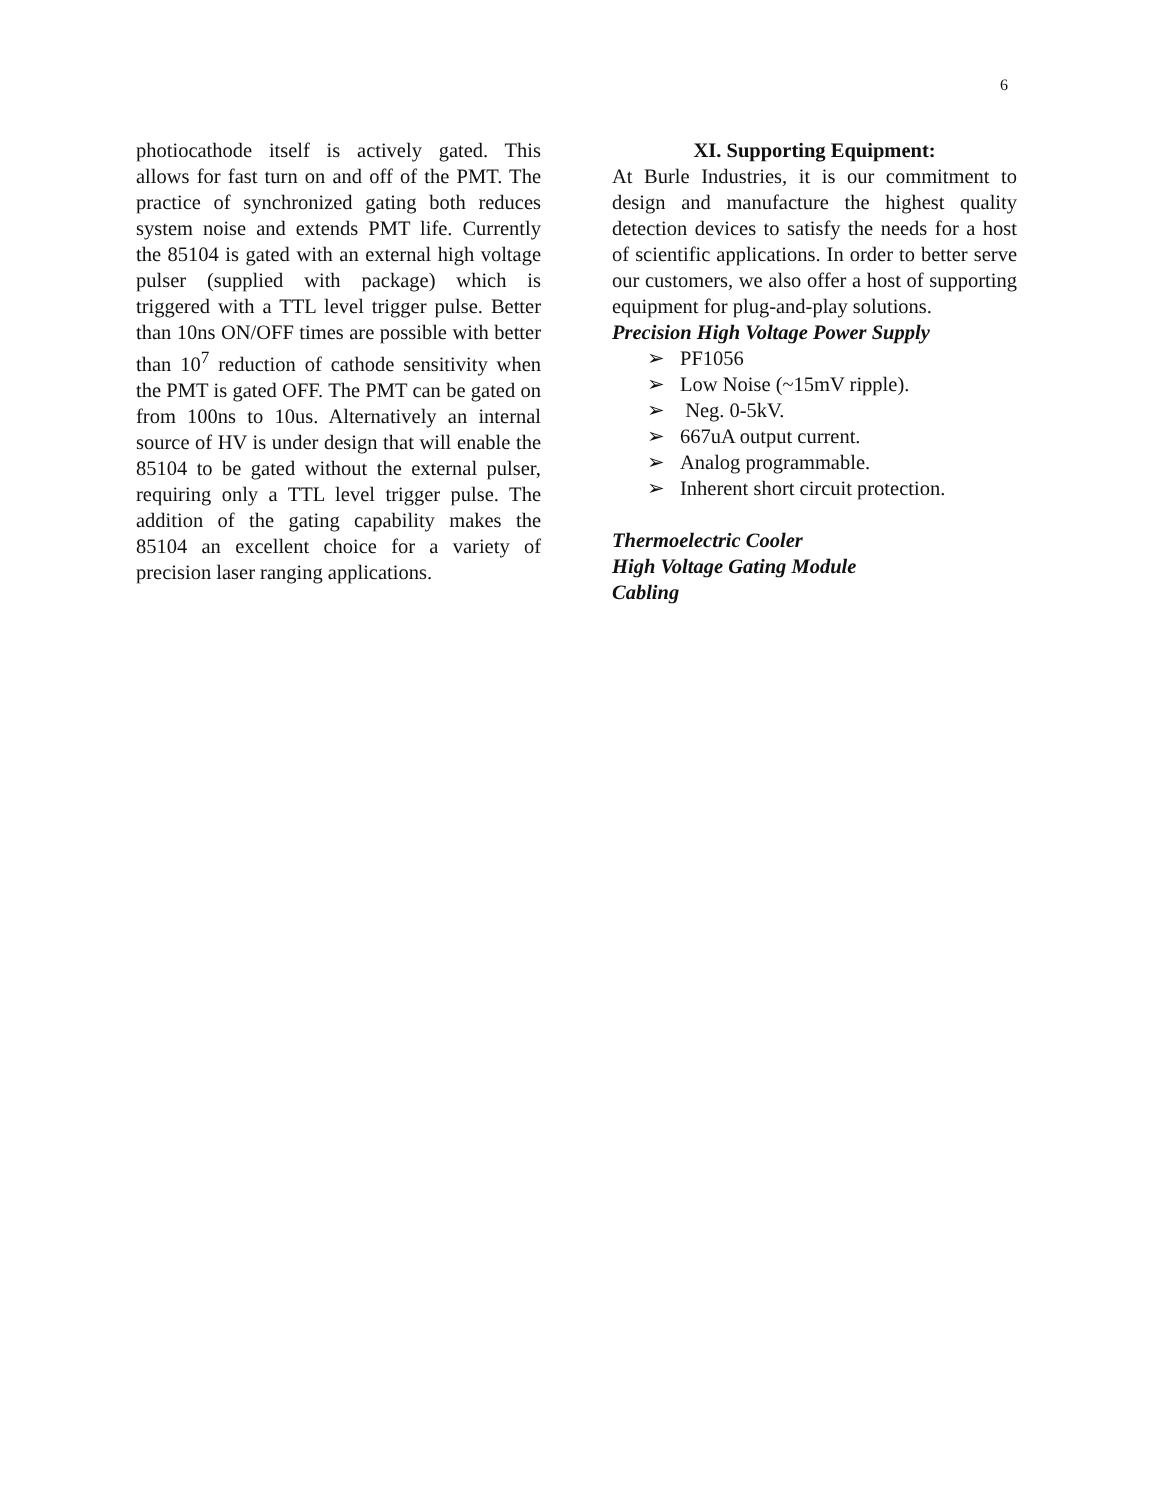6
photiocathode itself is actively gated. This allows for fast turn on and off of the PMT. The practice of synchronized gating both reduces system noise and extends PMT life. Currently the 85104 is gated with an external high voltage pulser (supplied with package) which is triggered with a TTL level trigger pulse. Better than 10ns ON/OFF times are possible with better than 10<sup>7</sup> reduction of cathode sensitivity when the PMT is gated OFF. The PMT can be gated on from 100ns to 10us. Alternatively an internal source of HV is under design that will enable the 85104 to be gated without the external pulser, requiring only a TTL level trigger pulse. The addition of the gating capability makes the 85104 an excellent choice for a variety of precision laser ranging applications.
XI. Supporting Equipment:
At Burle Industries, it is our commitment to design and manufacture the highest quality detection devices to satisfy the needs for a host of scientific applications. In order to better serve our customers, we also offer a host of supporting equipment for plug-and-play solutions.
Precision High Voltage Power Supply
➢ PF1056
➢ Low Noise (~15mV ripple).
➢ Neg. 0-5kV.
➢ 667uA output current.
➢ Analog programmable.
➢ Inherent short circuit protection.
Thermoelectric Cooler
High Voltage Gating Module
Cabling